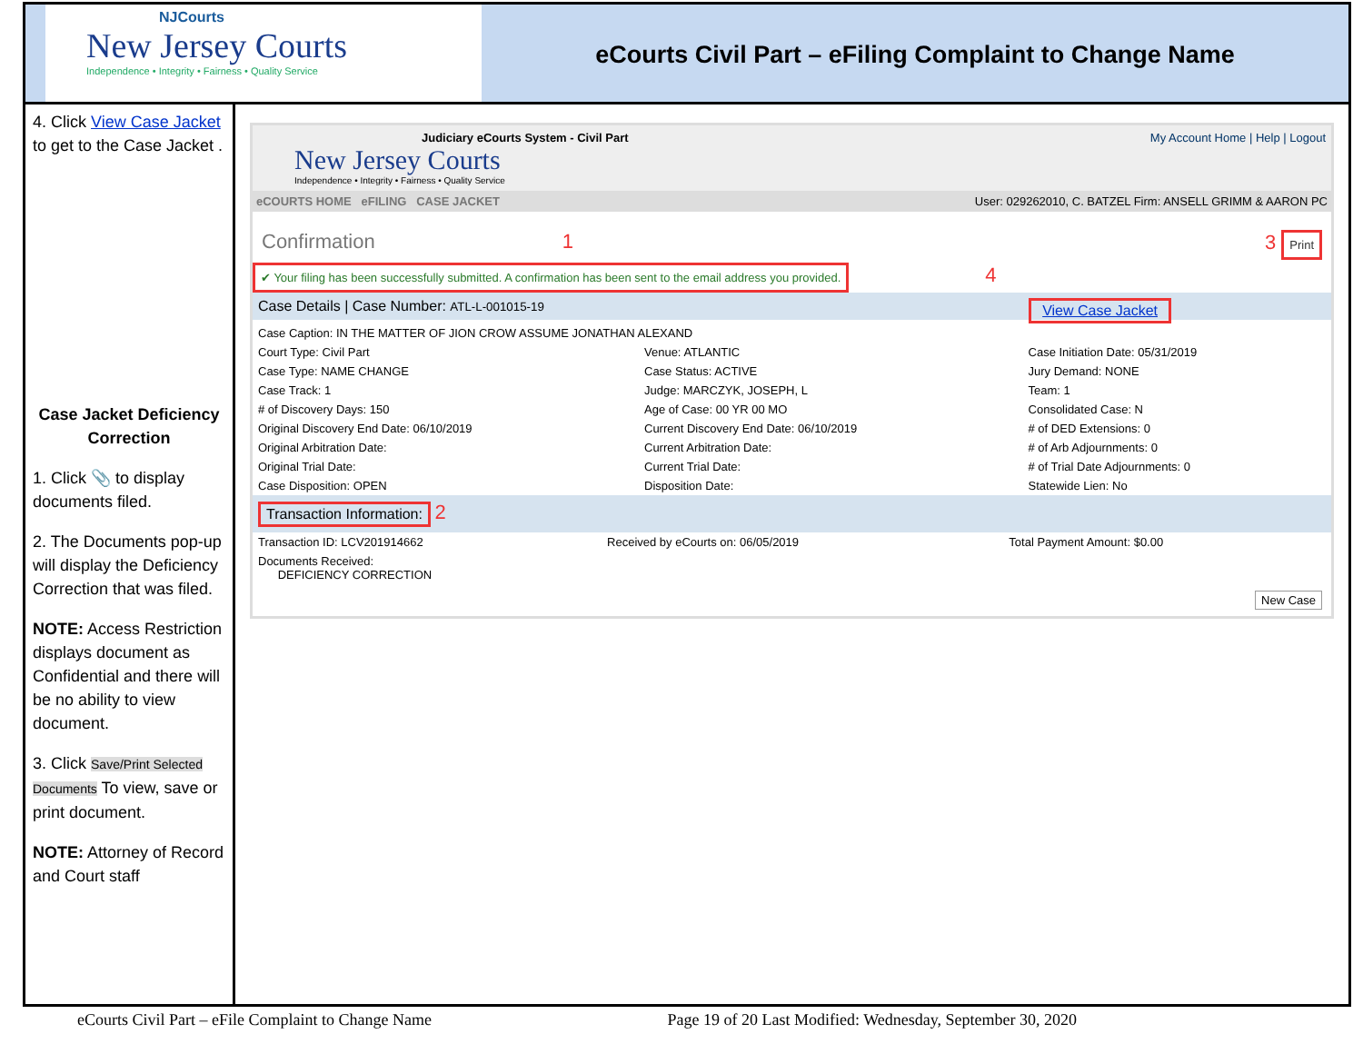NJCourts
New Jersey Courts
Independence • Integrity • Fairness • Quality Service
eCourts Civil Part – eFiling Complaint to Change Name
4. Click View Case Jacket to get to the Case Jacket .
Case Jacket Deficiency Correction
1. Click 📎 to display documents filed.
2. The Documents pop-up will display the Deficiency Correction that was filed.
NOTE: Access Restriction displays document as Confidential and there will be no ability to view document.
3. Click Save/Print Selected Documents To view, save or print document.
NOTE: Attorney of Record and Court staff
Judiciary eCourts System - Civil Part My Account Home | Help | Logout
New Jersey Courts
Independence • Integrity • Fairness • Quality Service
eCOURTS HOME eFILING CASE JACKET User: 029262010, C. BATZEL Firm: ANSELL GRIMM & AARON PC
Confirmation 1 3 Print
✔ Your filing has been successfully submitted. A confirmation has been sent to the email address you provided.
4
Case Details | Case Number: ATL-L-001015-19 View Case Jacket
| Case Caption: IN THE MATTER OF JION CROW ASSUME JONATHAN ALEXAND | | |
| Court Type: Civil Part | Venue: ATLANTIC | Case Initiation Date: 05/31/2019 |
| Case Type: NAME CHANGE | Case Status: ACTIVE | Jury Demand: NONE |
| Case Track: 1 | Judge: MARCZYK, JOSEPH, L | Team: 1 |
| # of Discovery Days: 150 | Age of Case: 00 YR 00 MO | Consolidated Case: N |
| Original Discovery End Date: 06/10/2019 | Current Discovery End Date: 06/10/2019 | # of DED Extensions: 0 |
| Original Arbitration Date: | Current Arbitration Date: | # of Arb Adjournments: 0 |
| Original Trial Date: | Current Trial Date: | # of Trial Date Adjournments: 0 |
| Case Disposition: OPEN | Disposition Date: | Statewide Lien: No |
Transaction Information: 2
| Transaction ID: LCV201914662 | Received by eCourts on: 06/05/2019 | Total Payment Amount: $0.00 |
| Documents Received: DEFICIENCY CORRECTION | | |
New Case
eCourts Civil Part – eFile Complaint to Change Name Page 19 of 20 Last Modified: Wednesday, September 30, 2020